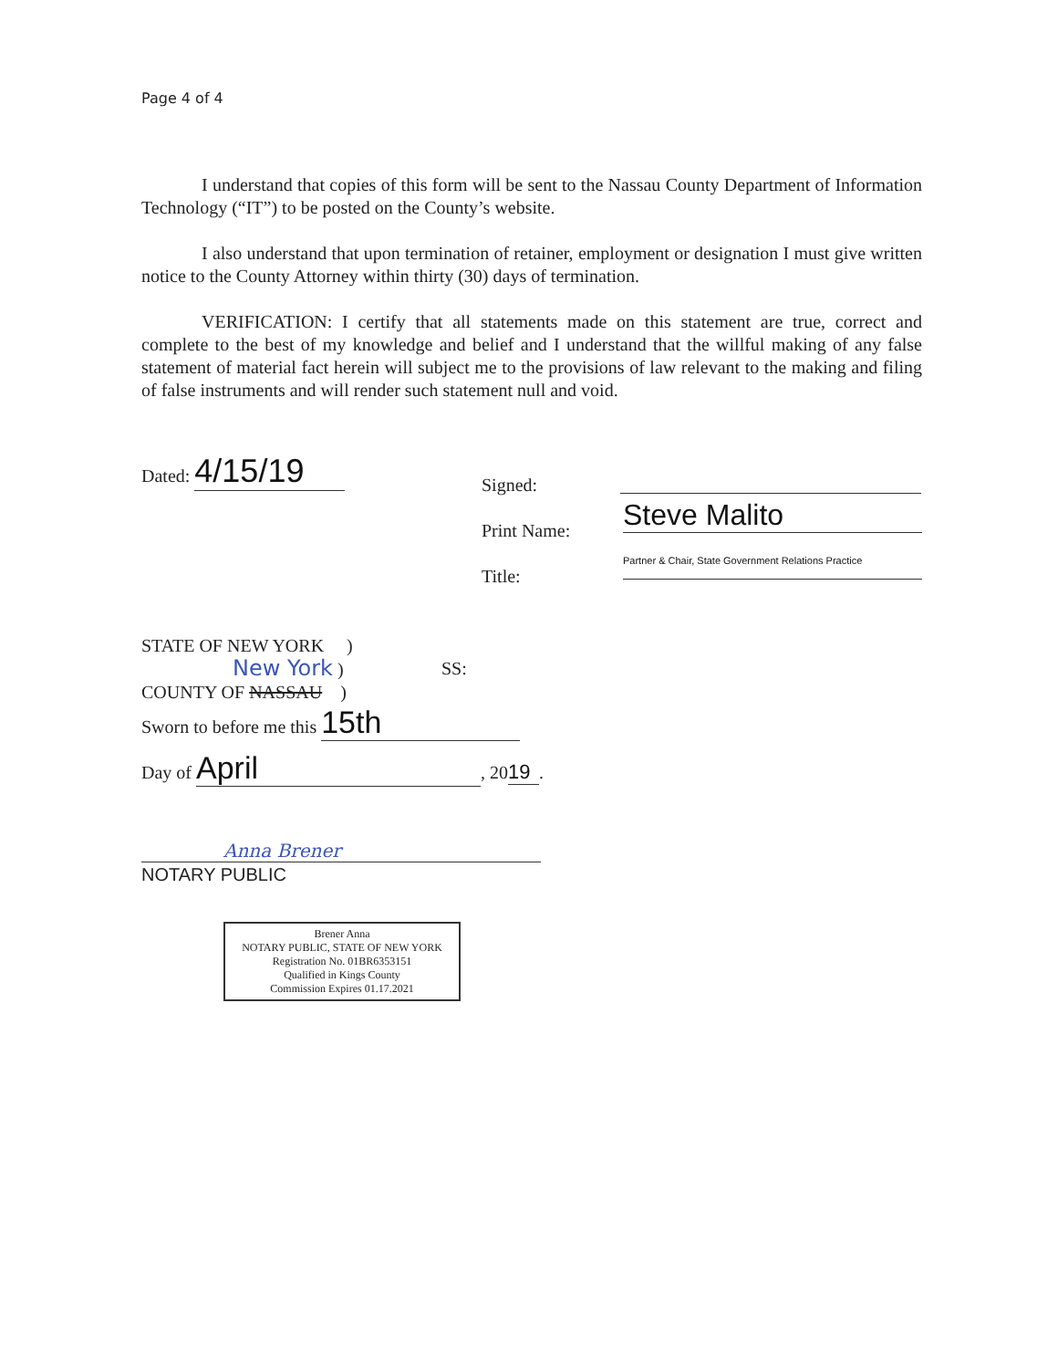Page 4 of 4
I understand that copies of this form will be sent to the Nassau County Department of Information Technology (“IT”) to be posted on the County’s website.
I also understand that upon termination of retainer, employment or designation I must give written notice to the County Attorney within thirty (30) days of termination.
VERIFICATION: I certify that all statements made on this statement are true, correct and complete to the best of my knowledge and belief and I understand that the willful making of any false statement of material fact herein will subject me to the provisions of law relevant to the making and filing of false instruments and will render such statement null and void.
Dated: 4/15/19
Signed:
Print Name: Steve Malito
Title:
Partner & Chair, State Government Relations Practice
STATE OF NEW YORK )
New York )
COUNTY OF NASSAU )
SS:
Sworn to before me this 15th
Day of April, 20 19.
Anna Brener
NOTARY PUBLIC
Brener Anna
NOTARY PUBLIC, STATE OF NEW YORK
Registration No. 01BR6353151
Qualified in Kings County
Commission Expires 01.17.2021